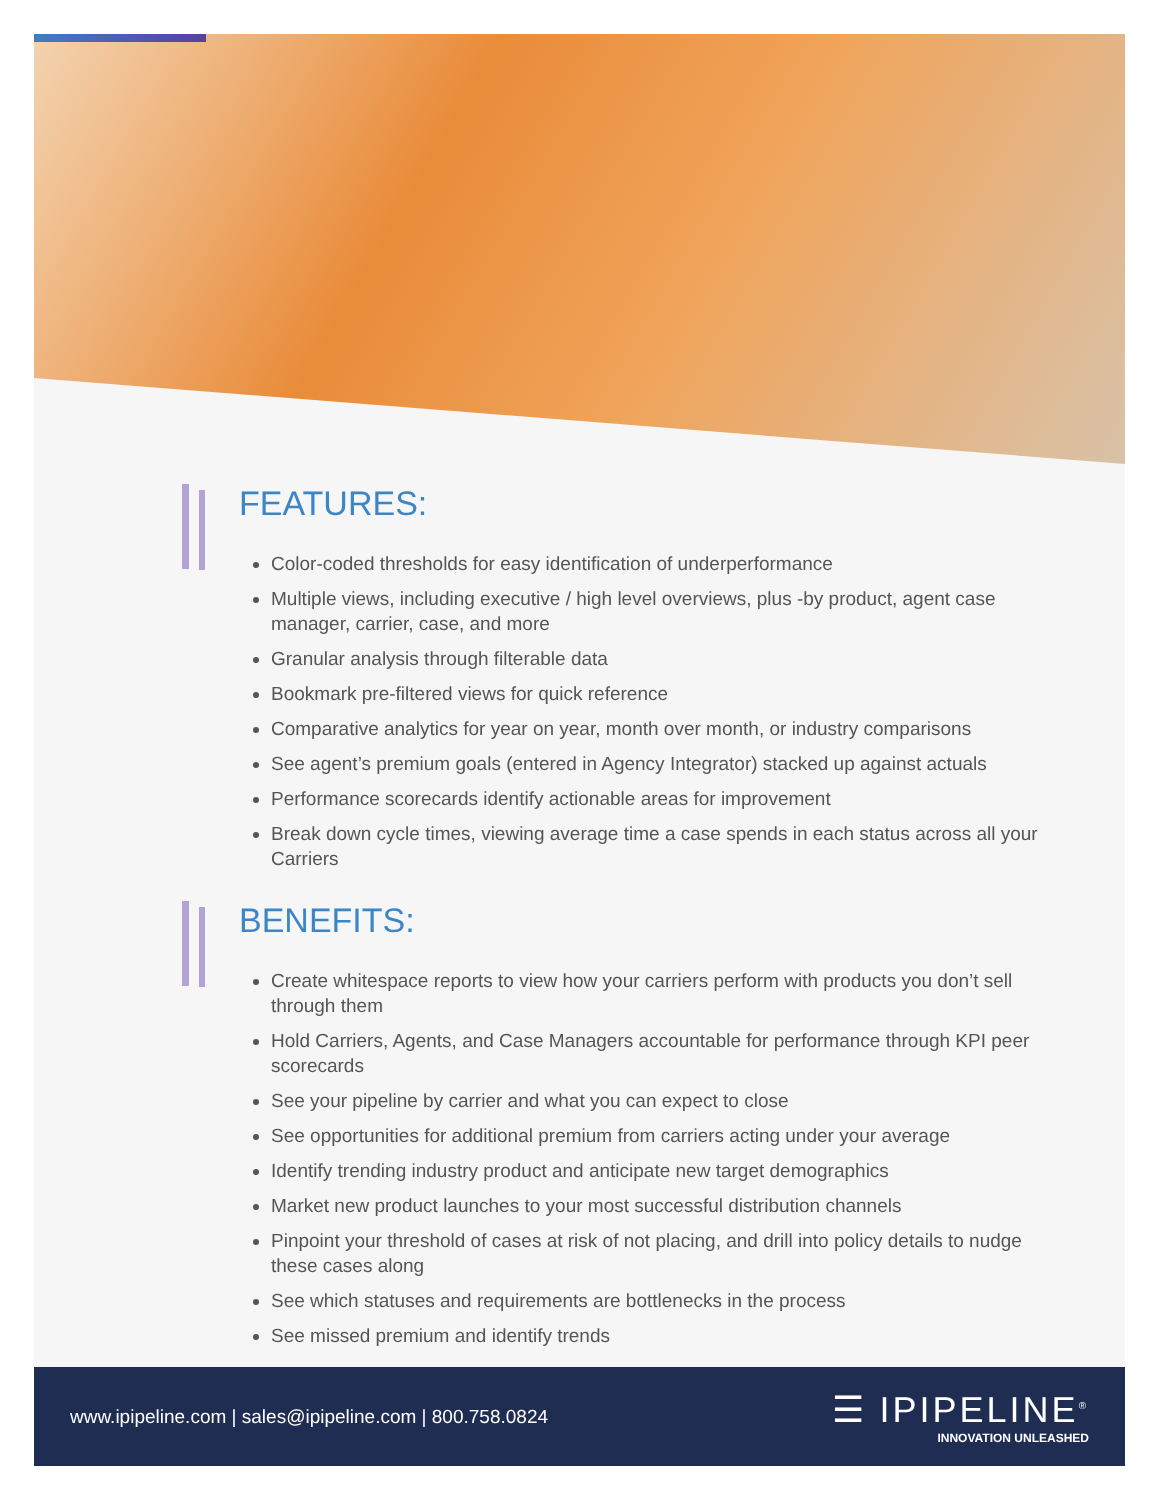FEATURES:
Color-coded thresholds for easy identification of underperformance
Multiple views, including executive / high level overviews, plus -by product, agent case manager, carrier, case, and more
Granular analysis through filterable data
Bookmark pre-filtered views for quick reference
Comparative analytics for year on year, month over month, or industry comparisons
See agent’s premium goals (entered in Agency Integrator) stacked up against actuals
Performance scorecards identify actionable areas for improvement
Break down cycle times, viewing average time a case spends in each status across all your Carriers
BENEFITS:
Create whitespace reports to view how your carriers perform with products you don’t sell through them
Hold Carriers, Agents, and Case Managers accountable for performance through KPI peer scorecards
See your pipeline by carrier and what you can expect to close
See opportunities for additional premium from carriers acting under your average
Identify trending industry product and anticipate new target demographics
Market new product launches to your most successful distribution channels
Pinpoint your threshold of cases at risk of not placing, and drill into policy details to nudge these cases along
See which statuses and requirements are bottlenecks in the process
See missed premium and identify trends
www.ipipeline.com | sales@ipipeline.com | 800.758.0824
☰ IPIPELINE<sup>®</sup>
INNOVATION UNLEASHED